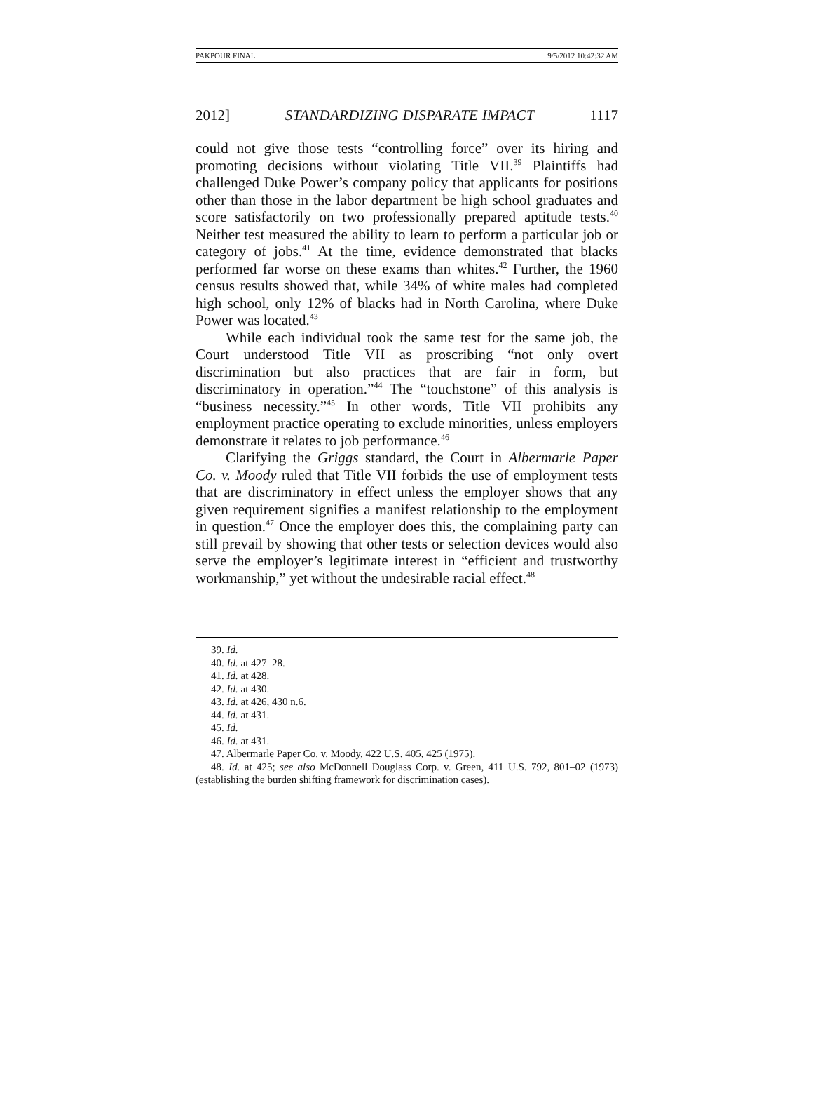PAKPOUR FINAL 9/5/2012 10:42:32 AM
2012] STANDARDIZING DISPARATE IMPACT 1117
could not give those tests “controlling force” over its hiring and promoting decisions without violating Title VII.<sup>39</sup> Plaintiffs had challenged Duke Power’s company policy that applicants for positions other than those in the labor department be high school graduates and score satisfactorily on two professionally prepared aptitude tests.<sup>40</sup> Neither test measured the ability to learn to perform a particular job or category of jobs.<sup>41</sup> At the time, evidence demonstrated that blacks performed far worse on these exams than whites.<sup>42</sup> Further, the 1960 census results showed that, while 34% of white males had completed high school, only 12% of blacks had in North Carolina, where Duke Power was located.<sup>43</sup>
While each individual took the same test for the same job, the Court understood Title VII as proscribing “not only overt discrimination but also practices that are fair in form, but discriminatory in operation.”<sup>44</sup> The “touchstone” of this analysis is “business necessity.”<sup>45</sup> In other words, Title VII prohibits any employment practice operating to exclude minorities, unless employers demonstrate it relates to job performance.<sup>46</sup>
Clarifying the Griggs standard, the Court in Albermarle Paper Co. v. Moody ruled that Title VII forbids the use of employment tests that are discriminatory in effect unless the employer shows that any given requirement signifies a manifest relationship to the employment in question.<sup>47</sup> Once the employer does this, the complaining party can still prevail by showing that other tests or selection devices would also serve the employer’s legitimate interest in “efficient and trustworthy workmanship,” yet without the undesirable racial effect.<sup>48</sup>
39. Id.
40. Id. at 427–28.
41. Id. at 428.
42. Id. at 430.
43. Id. at 426, 430 n.6.
44. Id. at 431.
45. Id.
46. Id. at 431.
47. Albermarle Paper Co. v. Moody, 422 U.S. 405, 425 (1975).
48. Id. at 425; see also McDonnell Douglass Corp. v. Green, 411 U.S. 792, 801–02 (1973) (establishing the burden shifting framework for discrimination cases).